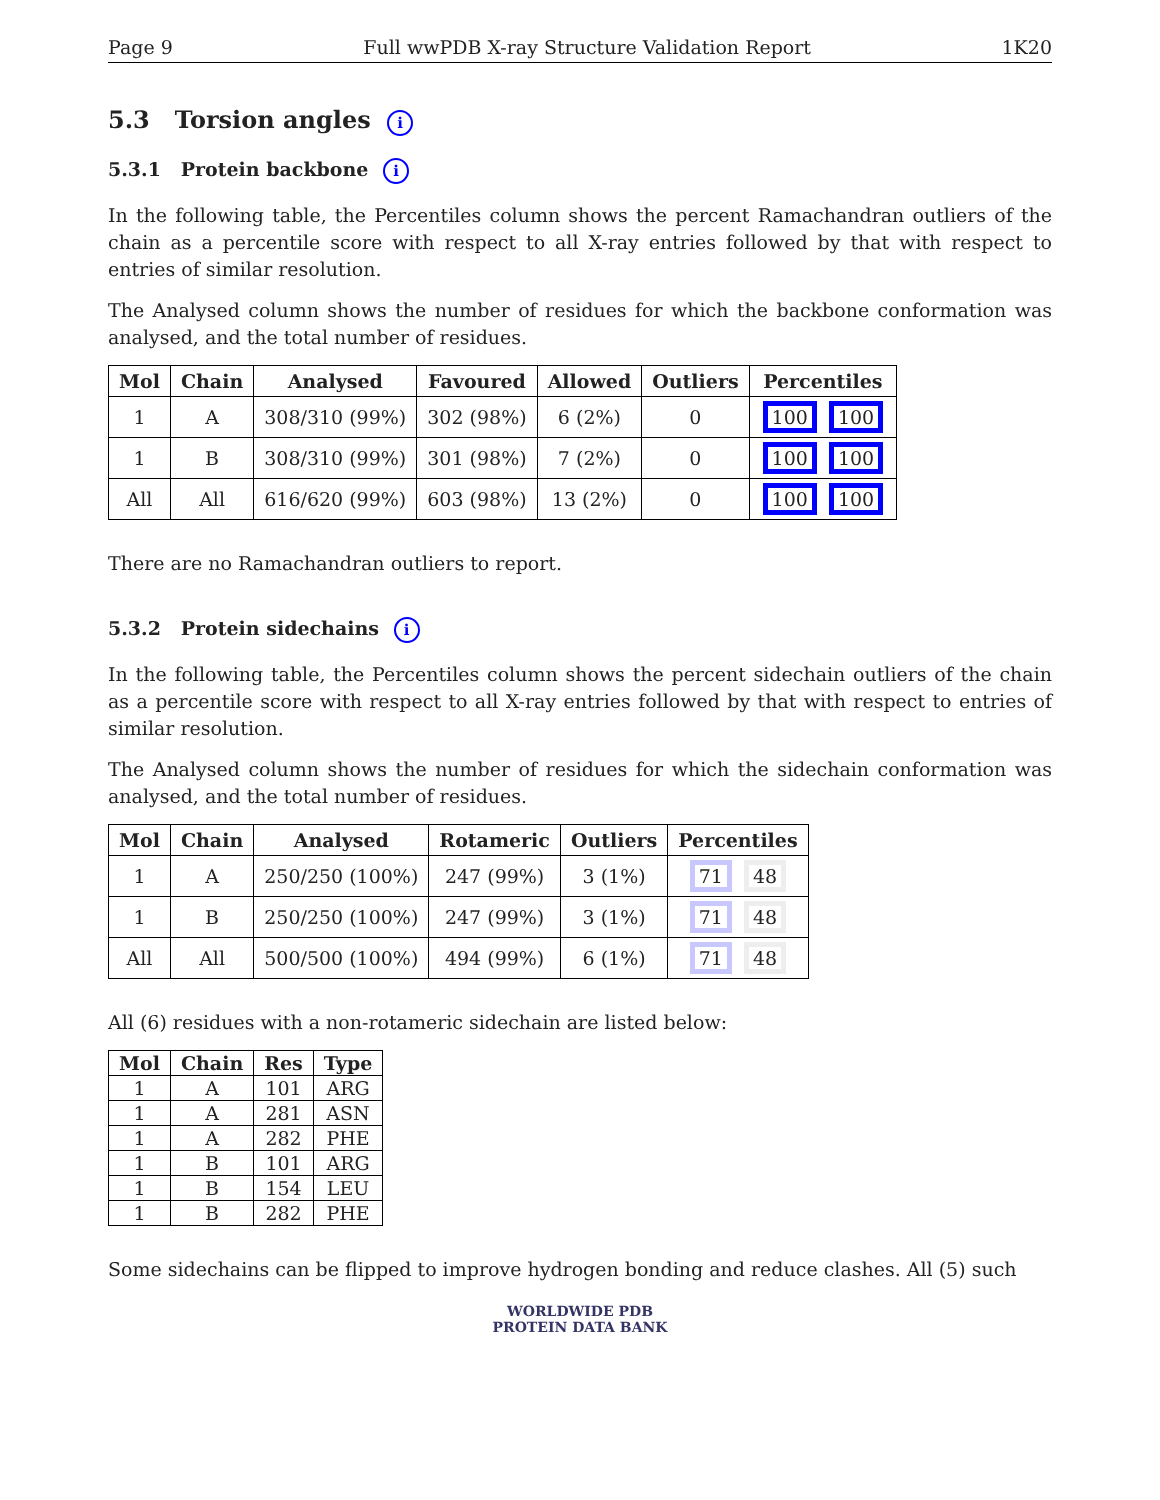Page 9 Full wwPDB X-ray Structure Validation Report 1K20
5.3 Torsion angles i
5.3.1 Protein backbone i
In the following table, the Percentiles column shows the percent Ramachandran outliers of the chain as a percentile score with respect to all X-ray entries followed by that with respect to entries of similar resolution.
The Analysed column shows the number of residues for which the backbone conformation was analysed, and the total number of residues.
| Mol | Chain | Analysed | Favoured | Allowed | Outliers | Percentiles |
| --- | --- | --- | --- | --- | --- | --- |
| 1 | A | 308/310 (99%) | 302 (98%) | 6 (2%) | 0 | 100 100 |
| 1 | B | 308/310 (99%) | 301 (98%) | 7 (2%) | 0 | 100 100 |
| All | All | 616/620 (99%) | 603 (98%) | 13 (2%) | 0 | 100 100 |
There are no Ramachandran outliers to report.
5.3.2 Protein sidechains i
In the following table, the Percentiles column shows the percent sidechain outliers of the chain as a percentile score with respect to all X-ray entries followed by that with respect to entries of similar resolution.
The Analysed column shows the number of residues for which the sidechain conformation was analysed, and the total number of residues.
| Mol | Chain | Analysed | Rotameric | Outliers | Percentiles |
| --- | --- | --- | --- | --- | --- |
| 1 | A | 250/250 (100%) | 247 (99%) | 3 (1%) | 71 48 |
| 1 | B | 250/250 (100%) | 247 (99%) | 3 (1%) | 71 48 |
| All | All | 500/500 (100%) | 494 (99%) | 6 (1%) | 71 48 |
All (6) residues with a non-rotameric sidechain are listed below:
| Mol | Chain | Res | Type |
| --- | --- | --- | --- |
| 1 | A | 101 | ARG |
| 1 | A | 281 | ASN |
| 1 | A | 282 | PHE |
| 1 | B | 101 | ARG |
| 1 | B | 154 | LEU |
| 1 | B | 282 | PHE |
Some sidechains can be flipped to improve hydrogen bonding and reduce clashes. All (5) such
WORLDWIDE PDB
PROTEIN DATA BANK